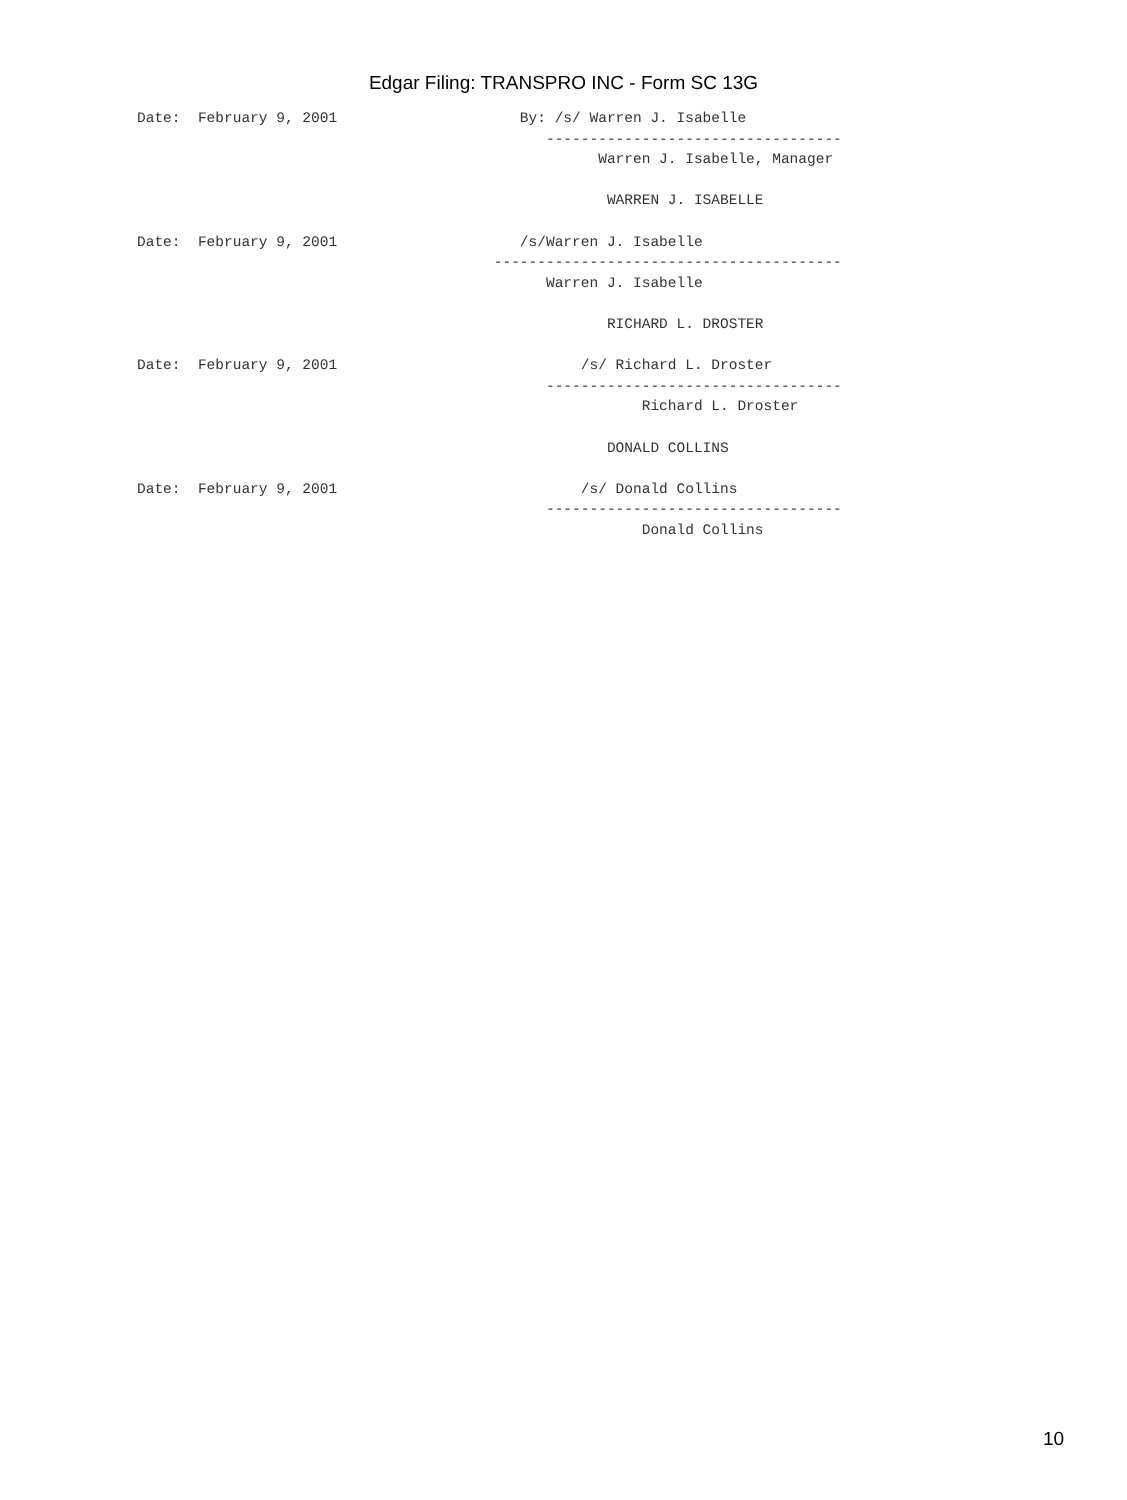Edgar Filing: TRANSPRO INC - Form SC 13G
Date:  February 9, 2001                     By: /s/ Warren J. Isabelle
                                               ----------------------------------
                                                     Warren J. Isabelle, Manager

                                                      WARREN J. ISABELLE

Date:  February 9, 2001                     /s/Warren J. Isabelle
                                         ----------------------------------------
                                               Warren J. Isabelle

                                                      RICHARD L. DROSTER

Date:  February 9, 2001                            /s/ Richard L. Droster
                                               ----------------------------------
                                                          Richard L. Droster

                                                      DONALD COLLINS

Date:  February 9, 2001                            /s/ Donald Collins
                                               ----------------------------------
                                                          Donald Collins
10